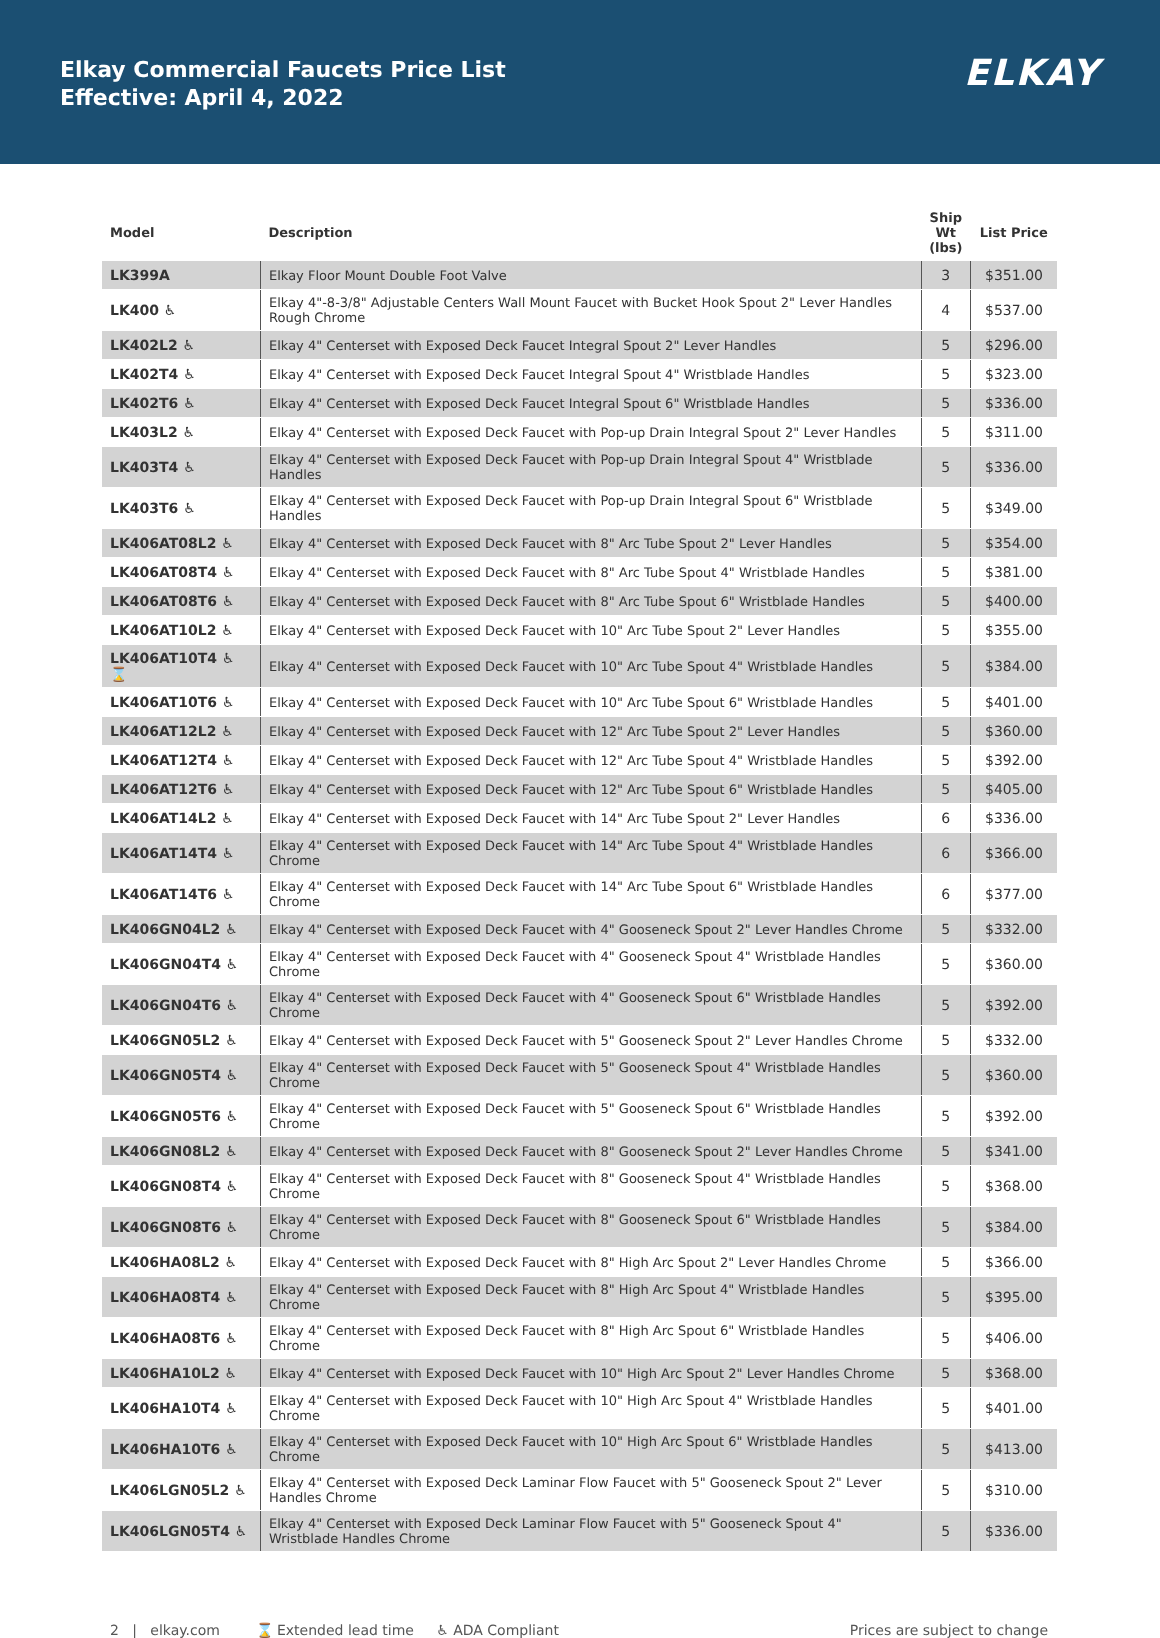Elkay Commercial Faucets Price List
Effective: April 4, 2022
ELKAY
| Model | Description | Ship Wt (lbs) | List Price |
| --- | --- | --- | --- |
| LK399A | Elkay Floor Mount Double Foot Valve | 3 | $351.00 |
| LK400 ♿ | Elkay 4"-8-3/8" Adjustable Centers Wall Mount Faucet with Bucket Hook Spout 2" Lever Handles Rough Chrome | 4 | $537.00 |
| LK402L2 ♿ | Elkay 4" Centerset with Exposed Deck Faucet Integral Spout 2" Lever Handles | 5 | $296.00 |
| LK402T4 ♿ | Elkay 4" Centerset with Exposed Deck Faucet Integral Spout 4" Wristblade Handles | 5 | $323.00 |
| LK402T6 ♿ | Elkay 4" Centerset with Exposed Deck Faucet Integral Spout 6" Wristblade Handles | 5 | $336.00 |
| LK403L2 ♿ | Elkay 4" Centerset with Exposed Deck Faucet with Pop-up Drain Integral Spout 2" Lever Handles | 5 | $311.00 |
| LK403T4 ♿ | Elkay 4" Centerset with Exposed Deck Faucet with Pop-up Drain Integral Spout 4" Wristblade Handles | 5 | $336.00 |
| LK403T6 ♿ | Elkay 4" Centerset with Exposed Deck Faucet with Pop-up Drain Integral Spout 6" Wristblade Handles | 5 | $349.00 |
| LK406AT08L2 ♿ | Elkay 4" Centerset with Exposed Deck Faucet with 8" Arc Tube Spout 2" Lever Handles | 5 | $354.00 |
| LK406AT08T4 ♿ | Elkay 4" Centerset with Exposed Deck Faucet with 8" Arc Tube Spout 4" Wristblade Handles | 5 | $381.00 |
| LK406AT08T6 ♿ | Elkay 4" Centerset with Exposed Deck Faucet with 8" Arc Tube Spout 6" Wristblade Handles | 5 | $400.00 |
| LK406AT10L2 ♿ | Elkay 4" Centerset with Exposed Deck Faucet with 10" Arc Tube Spout 2" Lever Handles | 5 | $355.00 |
| LK406AT10T4 ♿ ⌛ | Elkay 4" Centerset with Exposed Deck Faucet with 10" Arc Tube Spout 4" Wristblade Handles | 5 | $384.00 |
| LK406AT10T6 ♿ | Elkay 4" Centerset with Exposed Deck Faucet with 10" Arc Tube Spout 6" Wristblade Handles | 5 | $401.00 |
| LK406AT12L2 ♿ | Elkay 4" Centerset with Exposed Deck Faucet with 12" Arc Tube Spout 2" Lever Handles | 5 | $360.00 |
| LK406AT12T4 ♿ | Elkay 4" Centerset with Exposed Deck Faucet with 12" Arc Tube Spout 4" Wristblade Handles | 5 | $392.00 |
| LK406AT12T6 ♿ | Elkay 4" Centerset with Exposed Deck Faucet with 12" Arc Tube Spout 6" Wristblade Handles | 5 | $405.00 |
| LK406AT14L2 ♿ | Elkay 4" Centerset with Exposed Deck Faucet with 14" Arc Tube Spout 2" Lever Handles | 6 | $336.00 |
| LK406AT14T4 ♿ | Elkay 4" Centerset with Exposed Deck Faucet with 14" Arc Tube Spout 4" Wristblade Handles Chrome | 6 | $366.00 |
| LK406AT14T6 ♿ | Elkay 4" Centerset with Exposed Deck Faucet with 14" Arc Tube Spout 6" Wristblade Handles Chrome | 6 | $377.00 |
| LK406GN04L2 ♿ | Elkay 4" Centerset with Exposed Deck Faucet with 4" Gooseneck Spout 2" Lever Handles Chrome | 5 | $332.00 |
| LK406GN04T4 ♿ | Elkay 4" Centerset with Exposed Deck Faucet with 4" Gooseneck Spout 4" Wristblade Handles Chrome | 5 | $360.00 |
| LK406GN04T6 ♿ | Elkay 4" Centerset with Exposed Deck Faucet with 4" Gooseneck Spout 6" Wristblade Handles Chrome | 5 | $392.00 |
| LK406GN05L2 ♿ | Elkay 4" Centerset with Exposed Deck Faucet with 5" Gooseneck Spout 2" Lever Handles Chrome | 5 | $332.00 |
| LK406GN05T4 ♿ | Elkay 4" Centerset with Exposed Deck Faucet with 5" Gooseneck Spout 4" Wristblade Handles Chrome | 5 | $360.00 |
| LK406GN05T6 ♿ | Elkay 4" Centerset with Exposed Deck Faucet with 5" Gooseneck Spout 6" Wristblade Handles Chrome | 5 | $392.00 |
| LK406GN08L2 ♿ | Elkay 4" Centerset with Exposed Deck Faucet with 8" Gooseneck Spout 2" Lever Handles Chrome | 5 | $341.00 |
| LK406GN08T4 ♿ | Elkay 4" Centerset with Exposed Deck Faucet with 8" Gooseneck Spout 4" Wristblade Handles Chrome | 5 | $368.00 |
| LK406GN08T6 ♿ | Elkay 4" Centerset with Exposed Deck Faucet with 8" Gooseneck Spout 6" Wristblade Handles Chrome | 5 | $384.00 |
| LK406HA08L2 ♿ | Elkay 4" Centerset with Exposed Deck Faucet with 8" High Arc Spout 2" Lever Handles Chrome | 5 | $366.00 |
| LK406HA08T4 ♿ | Elkay 4" Centerset with Exposed Deck Faucet with 8" High Arc Spout 4" Wristblade Handles Chrome | 5 | $395.00 |
| LK406HA08T6 ♿ | Elkay 4" Centerset with Exposed Deck Faucet with 8" High Arc Spout 6" Wristblade Handles Chrome | 5 | $406.00 |
| LK406HA10L2 ♿ | Elkay 4" Centerset with Exposed Deck Faucet with 10" High Arc Spout 2" Lever Handles Chrome | 5 | $368.00 |
| LK406HA10T4 ♿ | Elkay 4" Centerset with Exposed Deck Faucet with 10" High Arc Spout 4" Wristblade Handles Chrome | 5 | $401.00 |
| LK406HA10T6 ♿ | Elkay 4" Centerset with Exposed Deck Faucet with 10" High Arc Spout 6" Wristblade Handles Chrome | 5 | $413.00 |
| LK406LGN05L2 ♿ | Elkay 4" Centerset with Exposed Deck Laminar Flow Faucet with 5" Gooseneck Spout 2" Lever Handles Chrome | 5 | $310.00 |
| LK406LGN05T4 ♿ | Elkay 4" Centerset with Exposed Deck Laminar Flow Faucet with 5" Gooseneck Spout 4" Wristblade Handles Chrome | 5 | $336.00 |
2 | elkay.com ⌛ Extended lead time ♿ ADA Compliant Prices are subject to change